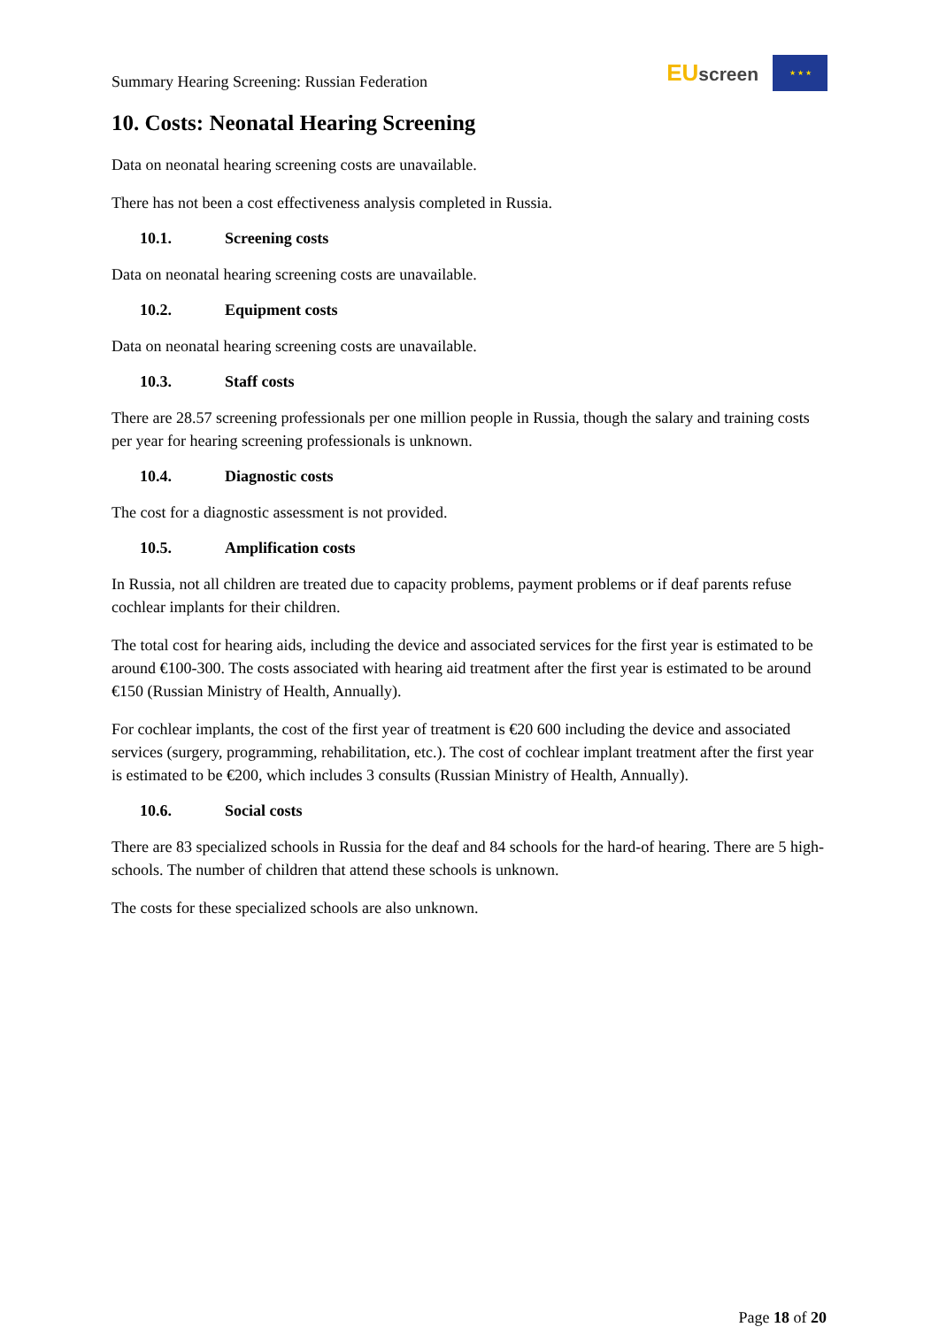Summary Hearing Screening: Russian Federation
EUscreen
★ ★ ★
10. Costs: Neonatal Hearing Screening
Data on neonatal hearing screening costs are unavailable.
There has not been a cost effectiveness analysis completed in Russia.
10.1. Screening costs
Data on neonatal hearing screening costs are unavailable.
10.2. Equipment costs
Data on neonatal hearing screening costs are unavailable.
10.3. Staff costs
There are 28.57 screening professionals per one million people in Russia, though the salary and training costs per year for hearing screening professionals is unknown.
10.4. Diagnostic costs
The cost for a diagnostic assessment is not provided.
10.5. Amplification costs
In Russia, not all children are treated due to capacity problems, payment problems or if deaf parents refuse cochlear implants for their children.
The total cost for hearing aids, including the device and associated services for the first year is estimated to be around €100-300. The costs associated with hearing aid treatment after the first year is estimated to be around €150 (Russian Ministry of Health, Annually).
For cochlear implants, the cost of the first year of treatment is €20 600 including the device and associated services (surgery, programming, rehabilitation, etc.). The cost of cochlear implant treatment after the first year is estimated to be €200, which includes 3 consults (Russian Ministry of Health, Annually).
10.6. Social costs
There are 83 specialized schools in Russia for the deaf and 84 schools for the hard-of hearing. There are 5 high-schools. The number of children that attend these schools is unknown.
The costs for these specialized schools are also unknown.
Page 18 of 20